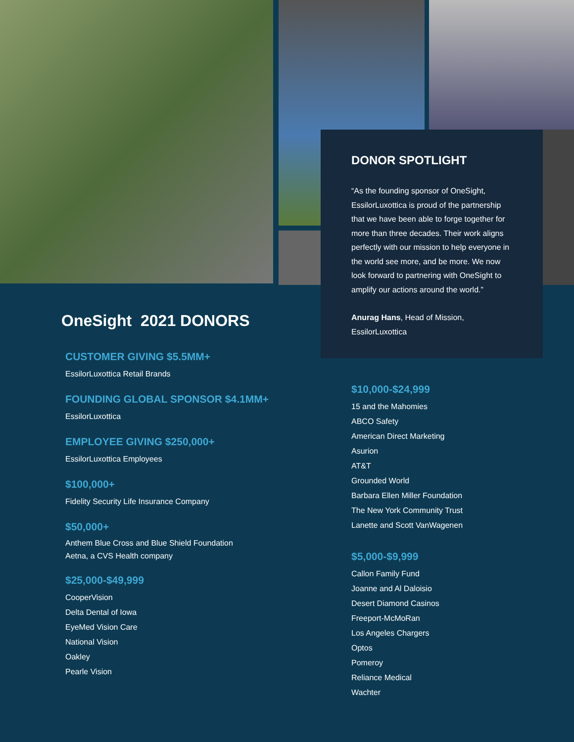DONOR SPOTLIGHT
“As the founding sponsor of OneSight, EssilorLuxottica is proud of the partnership that we have been able to forge together for more than three decades. Their work aligns perfectly with our mission to help everyone in the world see more, and be more. We now look forward to partnering with OneSight to amplify our actions around the world.”
Anurag Hans, Head of Mission, EssilorLuxottica
OneSight 2021 DONORS
CUSTOMER GIVING $5.5MM+
EssilorLuxottica Retail Brands
FOUNDING GLOBAL SPONSOR $4.1MM+
EssilorLuxottica
EMPLOYEE GIVING $250,000+
EssilorLuxottica Employees
$100,000+
Fidelity Security Life Insurance Company
$50,000+
Anthem Blue Cross and Blue Shield Foundation
Aetna, a CVS Health company
$25,000-$49,999
CooperVision
Delta Dental of Iowa
EyeMed Vision Care
National Vision
Oakley
Pearle Vision
$10,000-$24,999
15 and the Mahomies
ABCO Safety
American Direct Marketing
Asurion
AT&T
Grounded World
Barbara Ellen Miller Foundation
The New York Community Trust
Lanette and Scott VanWagenen
$5,000-$9,999
Callon Family Fund
Joanne and Al Daloisio
Desert Diamond Casinos
Freeport-McMoRan
Los Angeles Chargers
Optos
Pomeroy
Reliance Medical
Wachter